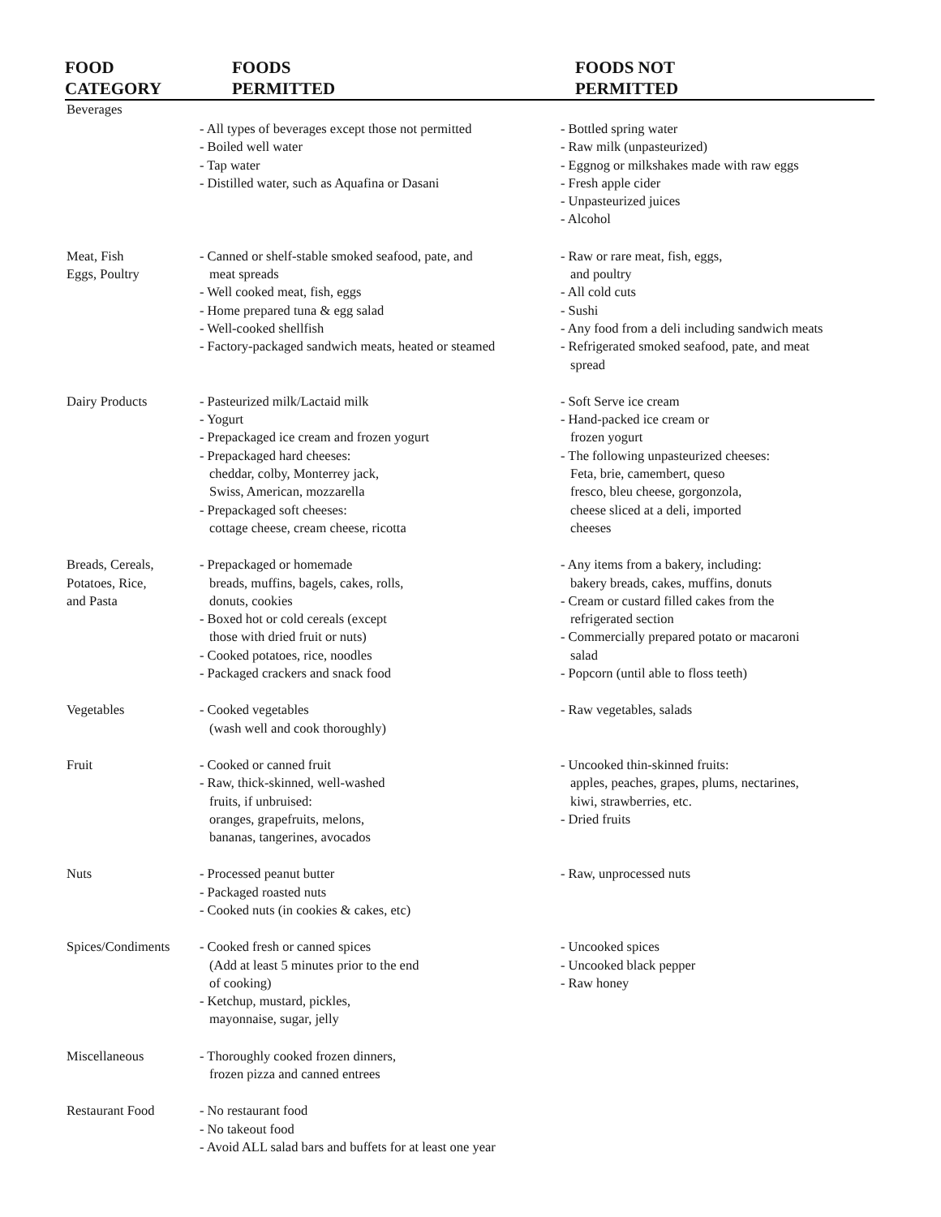| FOOD CATEGORY | FOODS PERMITTED | FOODS NOT PERMITTED |
| --- | --- | --- |
| Beverages | - All types of beverages except those not permitted - Boiled well water - Tap water - Distilled water, such as Aquafina or Dasani | - Bottled spring water - Raw milk (unpasteurized) - Eggnog or milkshakes made with raw eggs - Fresh apple cider - Unpasteurized juices - Alcohol |
| Meat, Fish Eggs, Poultry | - Canned or shelf-stable smoked seafood, pate, and meat spreads - Well cooked meat, fish, eggs - Home prepared tuna & egg salad - Well-cooked shellfish - Factory-packaged sandwich meats, heated or steamed | - Raw or rare meat, fish, eggs, and poultry - All cold cuts - Sushi - Any food from a deli including sandwich meats - Refrigerated smoked seafood, pate, and meat spread |
| Dairy Products | - Pasteurized milk/Lactaid milk - Yogurt - Prepackaged ice cream and frozen yogurt - Prepackaged hard cheeses: cheddar, colby, Monterrey jack, Swiss, American, mozzarella - Prepackaged soft cheeses: cottage cheese, cream cheese, ricotta | - Soft Serve ice cream - Hand-packed ice cream or frozen yogurt - The following unpasteurized cheeses: Feta, brie, camembert, queso fresco, bleu cheese, gorgonzola, cheese sliced at a deli, imported cheeses |
| Breads, Cereals, Potatoes, Rice, and Pasta | - Prepackaged or homemade breads, muffins, bagels, cakes, rolls, donuts, cookies - Boxed hot or cold cereals (except those with dried fruit or nuts) - Cooked potatoes, rice, noodles - Packaged crackers and snack food | - Any items from a bakery, including: bakery breads, cakes, muffins, donuts - Cream or custard filled cakes from the refrigerated section - Commercially prepared potato or macaroni salad - Popcorn (until able to floss teeth) |
| Vegetables | - Cooked vegetables (wash well and cook thoroughly) | - Raw vegetables, salads |
| Fruit | - Cooked or canned fruit - Raw, thick-skinned, well-washed fruits, if unbruised: oranges, grapefruits, melons, bananas, tangerines, avocados | - Uncooked thin-skinned fruits: apples, peaches, grapes, plums, nectarines, kiwi, strawberries, etc. - Dried fruits |
| Nuts | - Processed peanut butter - Packaged roasted nuts - Cooked nuts (in cookies & cakes, etc) | - Raw, unprocessed nuts |
| Spices/Condiments | - Cooked fresh or canned spices (Add at least 5 minutes prior to the end of cooking) - Ketchup, mustard, pickles, mayonnaise, sugar, jelly | - Uncooked spices - Uncooked black pepper - Raw honey |
| Miscellaneous | - Thoroughly cooked frozen dinners, frozen pizza and canned entrees | |
| Restaurant Food | - No restaurant food - No takeout food - Avoid ALL salad bars and buffets for at least one year | |